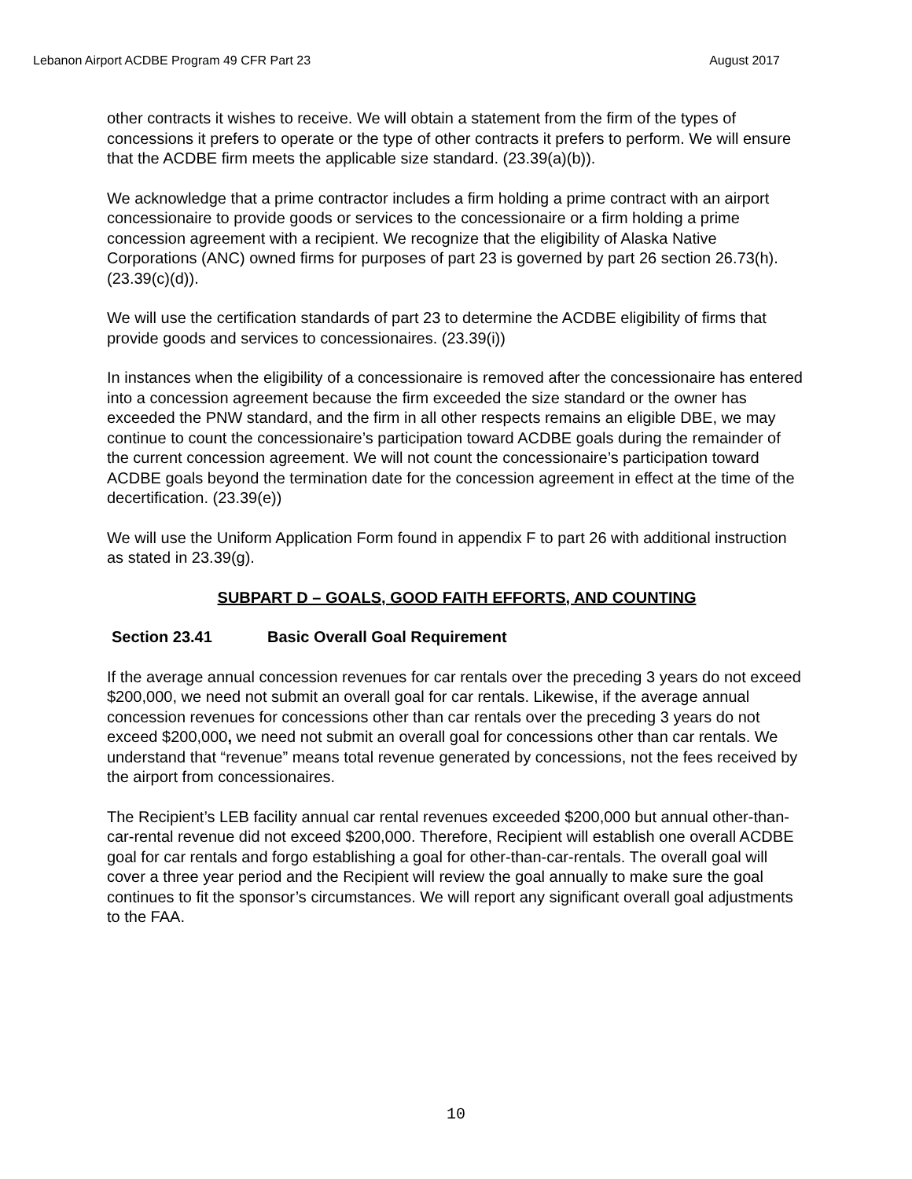Lebanon Airport ACDBE Program 49 CFR Part 23 August 2017
other contracts it wishes to receive. We will obtain a statement from the firm of the types of concessions it prefers to operate or the type of other contracts it prefers to perform. We will ensure that the ACDBE firm meets the applicable size standard. (23.39(a)(b)).
We acknowledge that a prime contractor includes a firm holding a prime contract with an airport concessionaire to provide goods or services to the concessionaire or a firm holding a prime concession agreement with a recipient. We recognize that the eligibility of Alaska Native Corporations (ANC) owned firms for purposes of part 23 is governed by part 26 section 26.73(h). (23.39(c)(d)).
We will use the certification standards of part 23 to determine the ACDBE eligibility of firms that provide goods and services to concessionaires. (23.39(i))
In instances when the eligibility of a concessionaire is removed after the concessionaire has entered into a concession agreement because the firm exceeded the size standard or the owner has exceeded the PNW standard, and the firm in all other respects remains an eligible DBE, we may continue to count the concessionaire’s participation toward ACDBE goals during the remainder of the current concession agreement. We will not count the concessionaire’s participation toward ACDBE goals beyond the termination date for the concession agreement in effect at the time of the decertification. (23.39(e))
We will use the Uniform Application Form found in appendix F to part 26 with additional instruction as stated in 23.39(g).
SUBPART D – GOALS, GOOD FAITH EFFORTS, AND COUNTING
Section 23.41 Basic Overall Goal Requirement
If the average annual concession revenues for car rentals over the preceding 3 years do not exceed $200,000, we need not submit an overall goal for car rentals. Likewise, if the average annual concession revenues for concessions other than car rentals over the preceding 3 years do not exceed $200,000, we need not submit an overall goal for concessions other than car rentals. We understand that “revenue” means total revenue generated by concessions, not the fees received by the airport from concessionaires.
The Recipient’s LEB facility annual car rental revenues exceeded $200,000 but annual other-than-car-rental revenue did not exceed $200,000. Therefore, Recipient will establish one overall ACDBE goal for car rentals and forgo establishing a goal for other-than-car-rentals. The overall goal will cover a three year period and the Recipient will review the goal annually to make sure the goal continues to fit the sponsor’s circumstances. We will report any significant overall goal adjustments to the FAA.
10